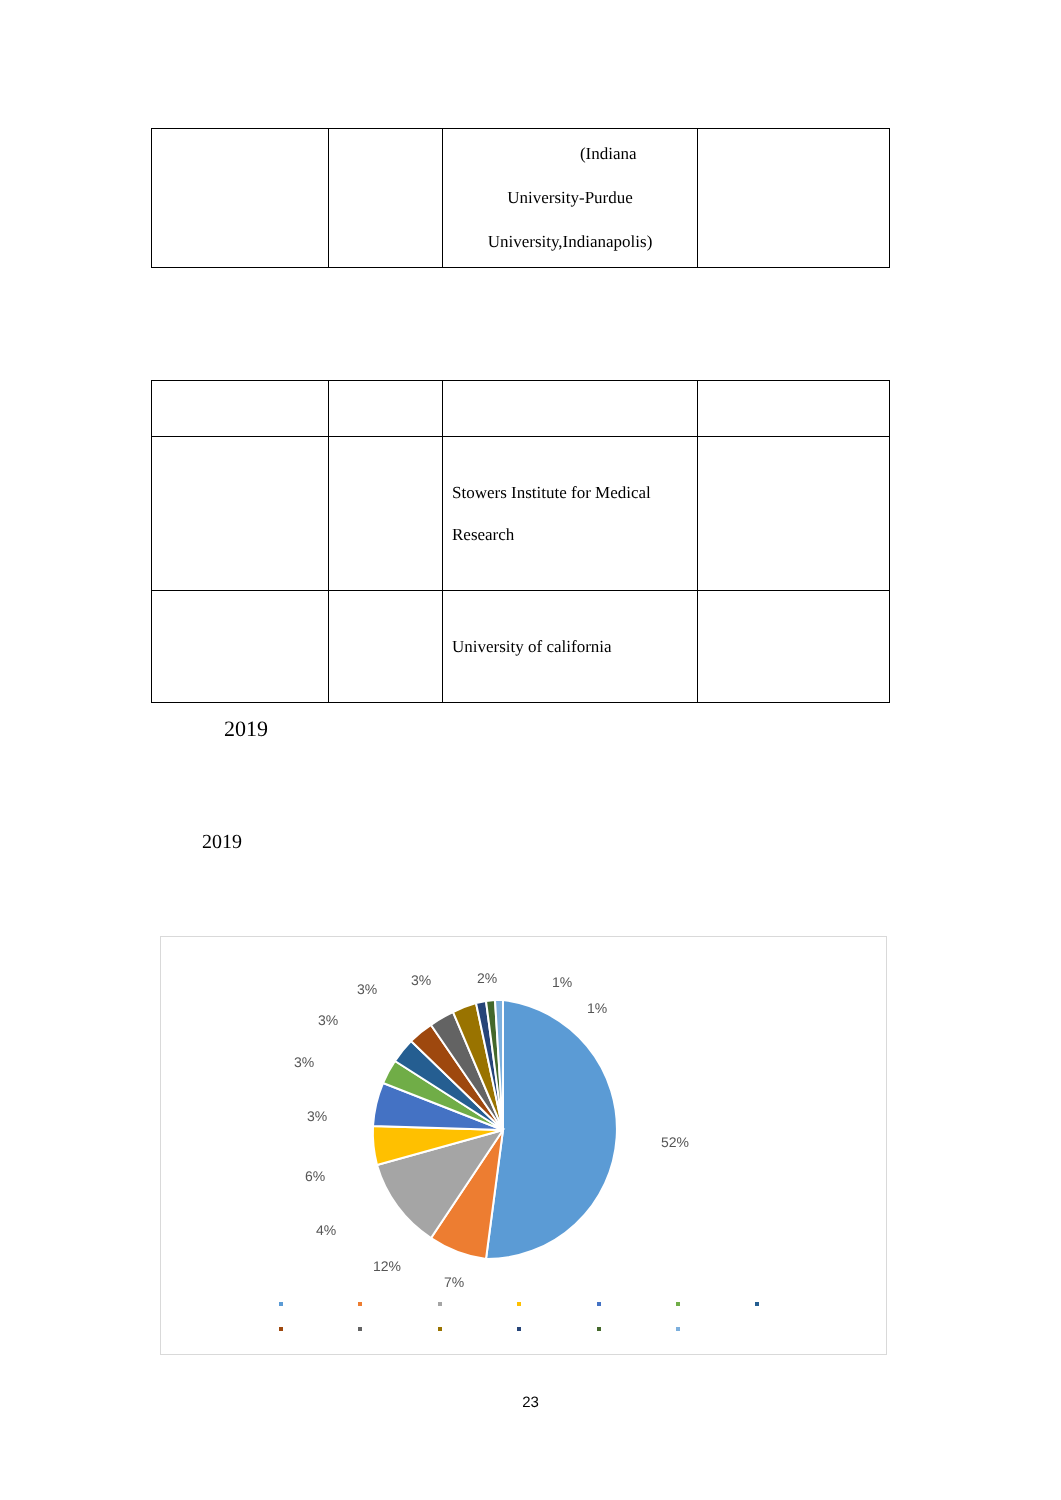| | | (Indiana University-Purdue University,Indianapolis) | |
| | | Stowers Institute for Medical Research | |
| | | University of california | |
2019
2019
52%
7%
12%
4%
6%
3%
3%
3%
3%
3%
2%
1%
1%
23